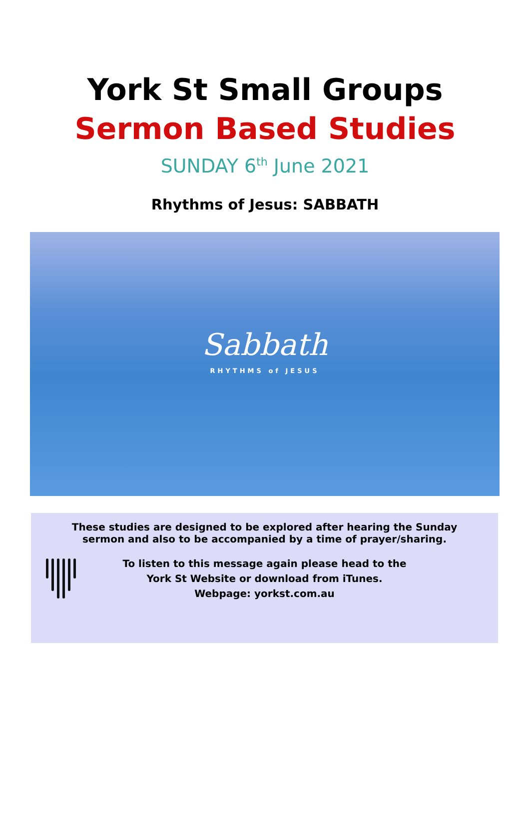York St Small Groups
Sermon Based Studies
SUNDAY 6<sup>th</sup> June 2021
Rhythms of Jesus: SABBATH
Sabbath
RHYTHMS of JESUS
These studies are designed to be explored after hearing the Sunday
sermon and also to be accompanied by a time of prayer/sharing.
To listen to this message again please head to the
York St Website or download from iTunes.
Webpage: yorkst.com.au